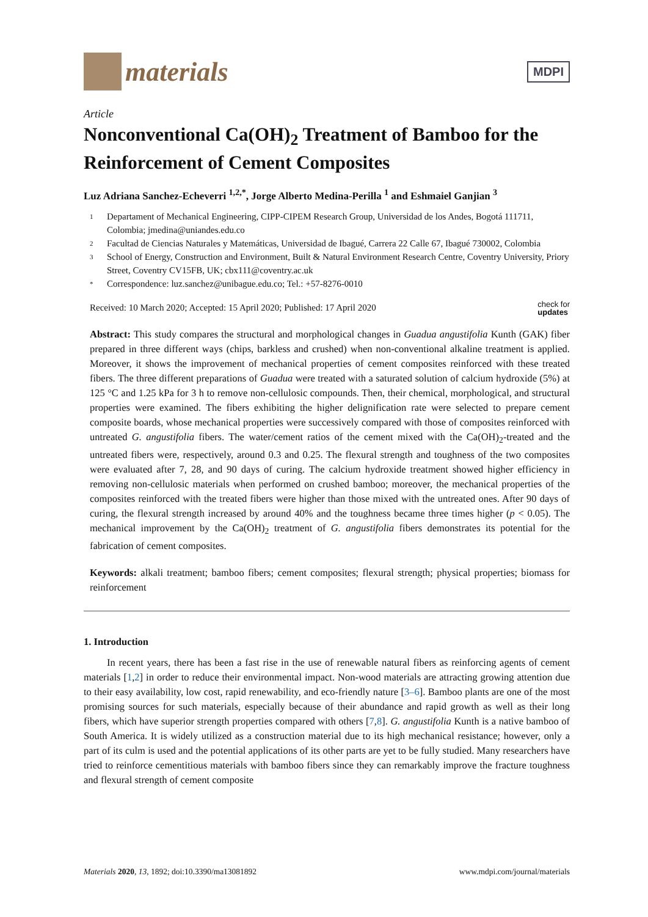materials
MDPI
Article
Nonconventional Ca(OH)<sub>2</sub> Treatment of Bamboo for the Reinforcement of Cement Composites
Luz Adriana Sanchez-Echeverri <sup>1,2,*</sup>, Jorge Alberto Medina-Perilla <sup>1</sup> and Eshmaiel Ganjian <sup>3</sup>
1 Departament of Mechanical Engineering, CIPP-CIPEM Research Group, Universidad de los Andes, Bogotá 111711, Colombia; jmedina@uniandes.edu.co
2 Facultad de Ciencias Naturales y Matemáticas, Universidad de Ibagué, Carrera 22 Calle 67, Ibagué 730002, Colombia
3 School of Energy, Construction and Environment, Built & Natural Environment Research Centre, Coventry University, Priory Street, Coventry CV15FB, UK; cbx111@coventry.ac.uk
* Correspondence: luz.sanchez@unibague.edu.co; Tel.: +57-8276-0010
Received: 10 March 2020; Accepted: 15 April 2020; Published: 17 April 2020 check for
updates
Abstract: This study compares the structural and morphological changes in Guadua angustifolia Kunth (GAK) fiber prepared in three different ways (chips, barkless and crushed) when non-conventional alkaline treatment is applied. Moreover, it shows the improvement of mechanical properties of cement composites reinforced with these treated fibers. The three different preparations of Guadua were treated with a saturated solution of calcium hydroxide (5%) at 125 °C and 1.25 kPa for 3 h to remove non-cellulosic compounds. Then, their chemical, morphological, and structural properties were examined. The fibers exhibiting the higher delignification rate were selected to prepare cement composite boards, whose mechanical properties were successively compared with those of composites reinforced with untreated G. angustifolia fibers. The water/cement ratios of the cement mixed with the Ca(OH)<sub>2</sub>-treated and the untreated fibers were, respectively, around 0.3 and 0.25. The flexural strength and toughness of the two composites were evaluated after 7, 28, and 90 days of curing. The calcium hydroxide treatment showed higher efficiency in removing non-cellulosic materials when performed on crushed bamboo; moreover, the mechanical properties of the composites reinforced with the treated fibers were higher than those mixed with the untreated ones. After 90 days of curing, the flexural strength increased by around 40% and the toughness became three times higher (p < 0.05). The mechanical improvement by the Ca(OH)<sub>2</sub> treatment of G. angustifolia fibers demonstrates its potential for the fabrication of cement composites.
Keywords: alkali treatment; bamboo fibers; cement composites; flexural strength; physical properties; biomass for reinforcement
1. Introduction
In recent years, there has been a fast rise in the use of renewable natural fibers as reinforcing agents of cement materials [1,2] in order to reduce their environmental impact. Non-wood materials are attracting growing attention due to their easy availability, low cost, rapid renewability, and eco-friendly nature [3–6]. Bamboo plants are one of the most promising sources for such materials, especially because of their abundance and rapid growth as well as their long fibers, which have superior strength properties compared with others [7,8]. G. angustifolia Kunth is a native bamboo of South America. It is widely utilized as a construction material due to its high mechanical resistance; however, only a part of its culm is used and the potential applications of its other parts are yet to be fully studied. Many researchers have tried to reinforce cementitious materials with bamboo fibers since they can remarkably improve the fracture toughness and flexural strength of cement composite
Materials 2020, 13, 1892; doi:10.3390/ma13081892 www.mdpi.com/journal/materials